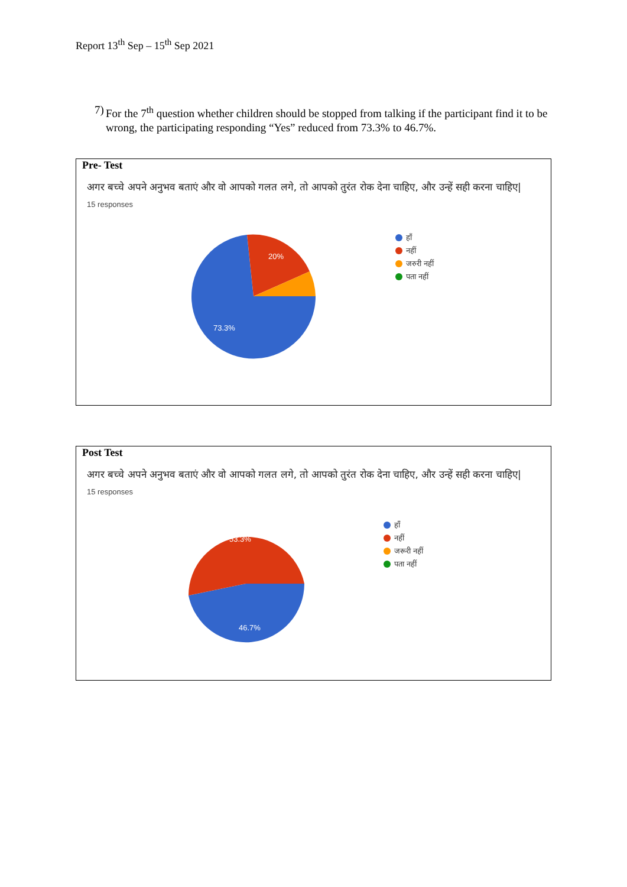Report 13<sup>th</sup> Sep – 15<sup>th</sup> Sep 2021
7) For the 7<sup>th</sup> question whether children should be stopped from talking if the participant find it to be wrong, the participating responding “Yes” reduced from 73.3% to 46.7%.
| Pre- Test अगर बच्चे अपने अनुभव बताएं और वो आपको गलत लगे, तो आपको तुरंत रोक देना चाहिए, और उन्हें सही करना चाहिए/ 15 responses 20% 73.3% हाँ नहीं जरुरी नहीं पता नहीं |
| Post Test अगर बच्चे अपने अनुभव बताएं और वो आपको गलत लगे, तो आपको तुरंत रोक देना चाहिए, और उन्हें सही करना चाहिए/ 15 responses 53.3% 46.7% हाँ नहीं जरूरी नहीं पता नहीं |